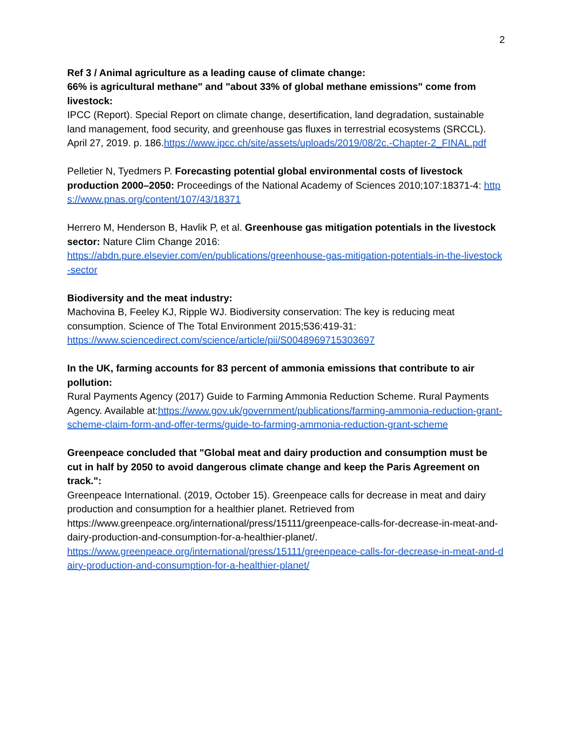2
Ref 3 / Animal agriculture as a leading cause of climate change:
66% is agricultural methane" and "about 33% of global methane emissions" come from livestock:
IPCC (Report). Special Report on climate change, desertification, land degradation, sustainable land management, food security, and greenhouse gas fluxes in terrestrial ecosystems (SRCCL). April 27, 2019. p. 186.https://www.ipcc.ch/site/assets/uploads/2019/08/2c.-Chapter-2_FINAL.pdf
Pelletier N, Tyedmers P. Forecasting potential global environmental costs of livestock production 2000–2050: Proceedings of the National Academy of Sciences 2010;107:18371-4: https://www.pnas.org/content/107/43/18371
Herrero M, Henderson B, Havlik P, et al. Greenhouse gas mitigation potentials in the livestock sector: Nature Clim Change 2016:
https://abdn.pure.elsevier.com/en/publications/greenhouse-gas-mitigation-potentials-in-the-livestock-sector
Biodiversity and the meat industry:
Machovina B, Feeley KJ, Ripple WJ. Biodiversity conservation: The key is reducing meat consumption. Science of The Total Environment 2015;536:419-31:
https://www.sciencedirect.com/science/article/pii/S0048969715303697
In the UK, farming accounts for 83 percent of ammonia emissions that contribute to air pollution:
Rural Payments Agency (2017) Guide to Farming Ammonia Reduction Scheme. Rural Payments Agency. Available at:https://www.gov.uk/government/publications/farming-ammonia-reduction-grant-scheme-claim-form-and-offer-terms/guide-to-farming-ammonia-reduction-grant-scheme
Greenpeace concluded that "Global meat and dairy production and consumption must be cut in half by 2050 to avoid dangerous climate change and keep the Paris Agreement on track.":
Greenpeace International. (2019, October 15). Greenpeace calls for decrease in meat and dairy production and consumption for a healthier planet. Retrieved from https://www.greenpeace.org/international/press/15111/greenpeace-calls-for-decrease-in-meat-and-dairy-production-and-consumption-for-a-healthier-planet/.
https://www.greenpeace.org/international/press/15111/greenpeace-calls-for-decrease-in-meat-and-dairy-production-and-consumption-for-a-healthier-planet/